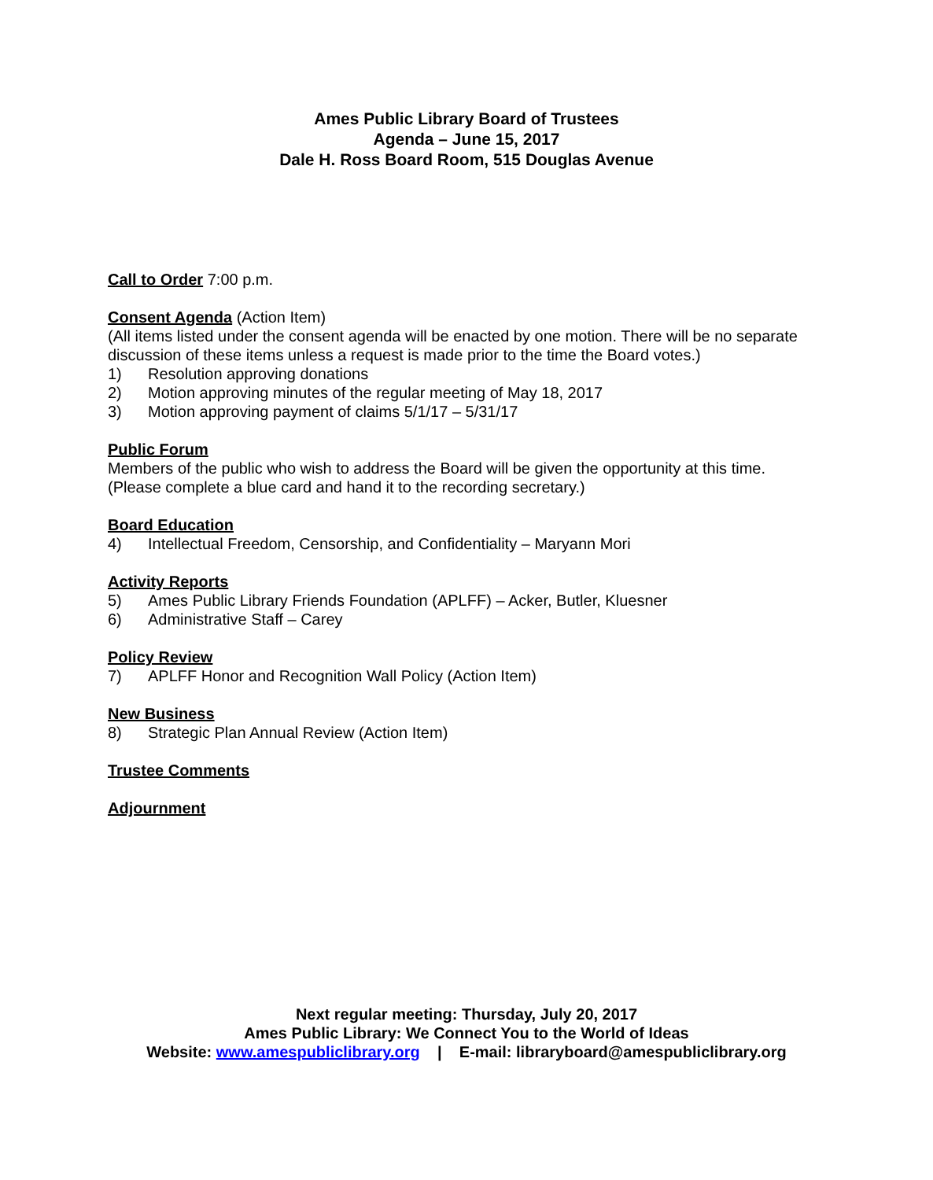Ames Public Library Board of Trustees
Agenda – June 15, 2017
Dale H. Ross Board Room, 515 Douglas Avenue
Call to Order
7:00 p.m.
Consent Agenda
(Action Item)
(All items listed under the consent agenda will be enacted by one motion. There will be no separate discussion of these items unless a request is made prior to the time the Board votes.)
1) Resolution approving donations
2) Motion approving minutes of the regular meeting of May 18, 2017
3) Motion approving payment of claims 5/1/17 – 5/31/17
Public Forum
Members of the public who wish to address the Board will be given the opportunity at this time. (Please complete a blue card and hand it to the recording secretary.)
Board Education
4) Intellectual Freedom, Censorship, and Confidentiality – Maryann Mori
Activity Reports
5) Ames Public Library Friends Foundation (APLFF) – Acker, Butler, Kluesner
6) Administrative Staff – Carey
Policy Review
7) APLFF Honor and Recognition Wall Policy (Action Item)
New Business
8) Strategic Plan Annual Review (Action Item)
Trustee Comments
Adjournment
Next regular meeting: Thursday, July 20, 2017
Ames Public Library: We Connect You to the World of Ideas
Website: www.amespubliclibrary.org | E-mail: libraryboard@amespubliclibrary.org